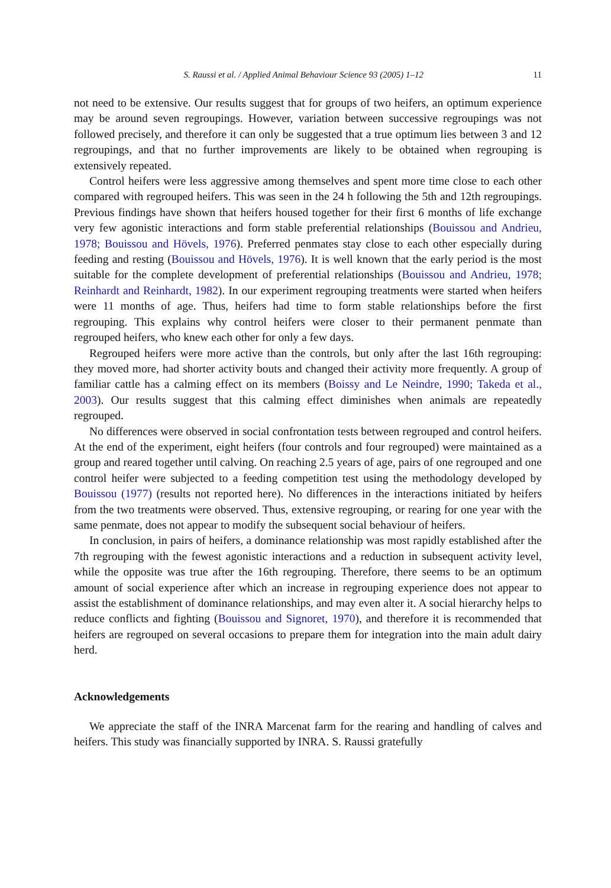S. Raussi et al. / Applied Animal Behaviour Science 93 (2005) 1–12 11
not need to be extensive. Our results suggest that for groups of two heifers, an optimum experience may be around seven regroupings. However, variation between successive regroupings was not followed precisely, and therefore it can only be suggested that a true optimum lies between 3 and 12 regroupings, and that no further improvements are likely to be obtained when regrouping is extensively repeated.
Control heifers were less aggressive among themselves and spent more time close to each other compared with regrouped heifers. This was seen in the 24 h following the 5th and 12th regroupings. Previous findings have shown that heifers housed together for their first 6 months of life exchange very few agonistic interactions and form stable preferential relationships (Bouissou and Andrieu, 1978; Bouissou and Hövels, 1976). Preferred penmates stay close to each other especially during feeding and resting (Bouissou and Hövels, 1976). It is well known that the early period is the most suitable for the complete development of preferential relationships (Bouissou and Andrieu, 1978; Reinhardt and Reinhardt, 1982). In our experiment regrouping treatments were started when heifers were 11 months of age. Thus, heifers had time to form stable relationships before the first regrouping. This explains why control heifers were closer to their permanent penmate than regrouped heifers, who knew each other for only a few days.
Regrouped heifers were more active than the controls, but only after the last 16th regrouping: they moved more, had shorter activity bouts and changed their activity more frequently. A group of familiar cattle has a calming effect on its members (Boissy and Le Neindre, 1990; Takeda et al., 2003). Our results suggest that this calming effect diminishes when animals are repeatedly regrouped.
No differences were observed in social confrontation tests between regrouped and control heifers. At the end of the experiment, eight heifers (four controls and four regrouped) were maintained as a group and reared together until calving. On reaching 2.5 years of age, pairs of one regrouped and one control heifer were subjected to a feeding competition test using the methodology developed by Bouissou (1977) (results not reported here). No differences in the interactions initiated by heifers from the two treatments were observed. Thus, extensive regrouping, or rearing for one year with the same penmate, does not appear to modify the subsequent social behaviour of heifers.
In conclusion, in pairs of heifers, a dominance relationship was most rapidly established after the 7th regrouping with the fewest agonistic interactions and a reduction in subsequent activity level, while the opposite was true after the 16th regrouping. Therefore, there seems to be an optimum amount of social experience after which an increase in regrouping experience does not appear to assist the establishment of dominance relationships, and may even alter it. A social hierarchy helps to reduce conflicts and fighting (Bouissou and Signoret, 1970), and therefore it is recommended that heifers are regrouped on several occasions to prepare them for integration into the main adult dairy herd.
Acknowledgements
We appreciate the staff of the INRA Marcenat farm for the rearing and handling of calves and heifers. This study was financially supported by INRA. S. Raussi gratefully